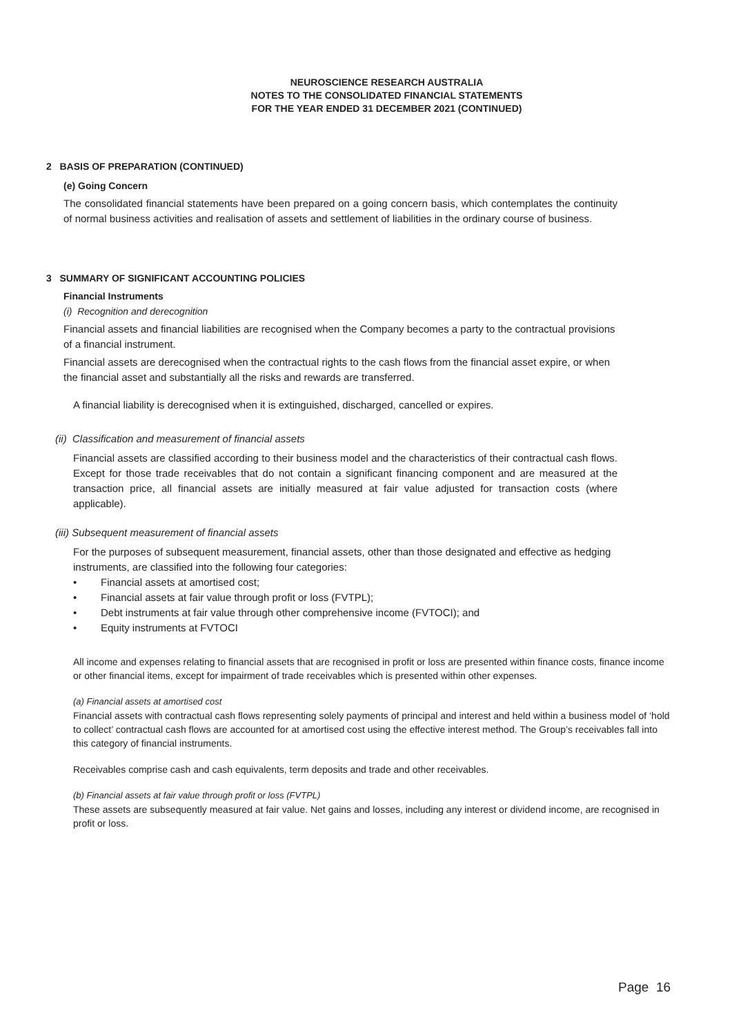NEUROSCIENCE RESEARCH AUSTRALIA
NOTES TO THE CONSOLIDATED FINANCIAL STATEMENTS
FOR THE YEAR ENDED 31 DECEMBER 2021 (CONTINUED)
2 BASIS OF PREPARATION (CONTINUED)
(e) Going Concern
The consolidated financial statements have been prepared on a going concern basis, which contemplates the continuity of normal business activities and realisation of assets and settlement of liabilities in the ordinary course of business.
3 SUMMARY OF SIGNIFICANT ACCOUNTING POLICIES
Financial Instruments
(i) Recognition and derecognition
Financial assets and financial liabilities are recognised when the Company becomes a party to the contractual provisions of a financial instrument.
Financial assets are derecognised when the contractual rights to the cash flows from the financial asset expire, or when the financial asset and substantially all the risks and rewards are transferred.
A financial liability is derecognised when it is extinguished, discharged, cancelled or expires.
(ii) Classification and measurement of financial assets
Financial assets are classified according to their business model and the characteristics of their contractual cash flows. Except for those trade receivables that do not contain a significant financing component and are measured at the transaction price, all financial assets are initially measured at fair value adjusted for transaction costs (where applicable).
(iii) Subsequent measurement of financial assets
For the purposes of subsequent measurement, financial assets, other than those designated and effective as hedging instruments, are classified into the following four categories:
• Financial assets at amortised cost;
• Financial assets at fair value through profit or loss (FVTPL);
• Debt instruments at fair value through other comprehensive income (FVTOCI); and
• Equity instruments at FVTOCI
All income and expenses relating to financial assets that are recognised in profit or loss are presented within finance costs, finance income or other financial items, except for impairment of trade receivables which is presented within other expenses.
(a) Financial assets at amortised cost
Financial assets with contractual cash flows representing solely payments of principal and interest and held within a business model of ‘hold to collect’ contractual cash flows are accounted for at amortised cost using the effective interest method. The Group’s receivables fall into this category of financial instruments.
Receivables comprise cash and cash equivalents, term deposits and trade and other receivables.
(b) Financial assets at fair value through profit or loss (FVTPL)
These assets are subsequently measured at fair value. Net gains and losses, including any interest or dividend income, are recognised in profit or loss.
Page 16